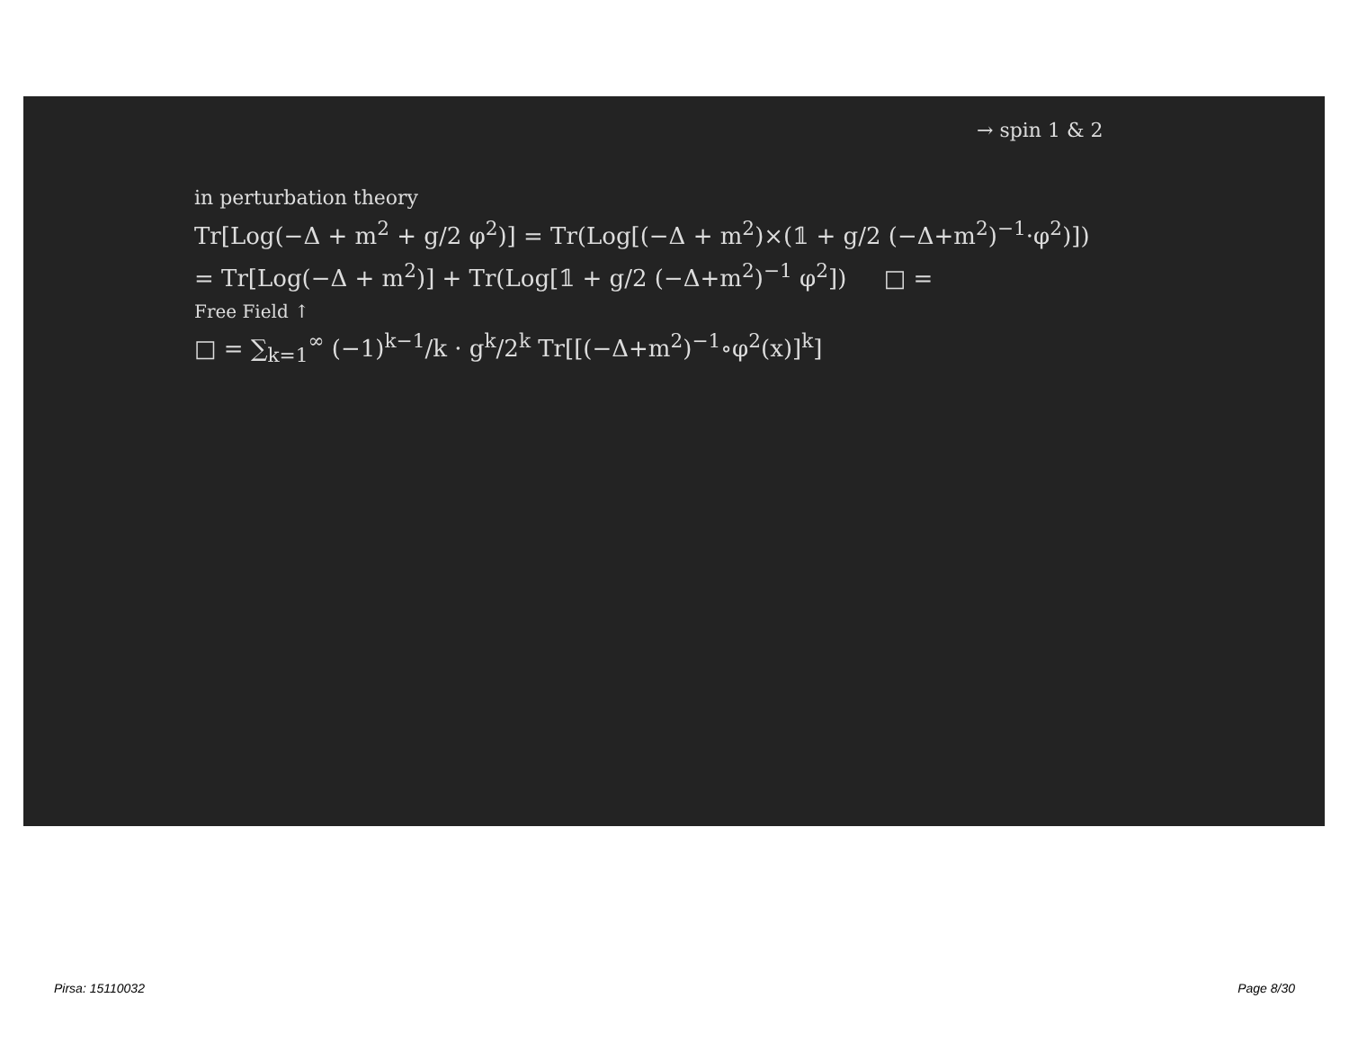→ spin 1 & 2
in perturbation theory
Tr[Log(−Δ + m<sup>2</sup> + g/2 φ<sup>2</sup>)] = Tr(Log[(−Δ + m<sup>2</sup>)×(𝟙 + g/2 (−Δ+m<sup>2</sup>)<sup>−1</sup>·φ<sup>2</sup>)])
= Tr[Log(−Δ + m<sup>2</sup>)] + Tr(Log[𝟙 + g/2 (−Δ+m<sup>2</sup>)<sup>−1</sup> φ<sup>2</sup>]) □ =
Free Field ↑
□ = ∑<sub>k=1</sub><sup>∞</sup> (−1)<sup>k−1</sup>/k · g<sup>k</sup>/2<sup>k</sup> Tr[[(−Δ+m<sup>2</sup>)<sup>−1</sup>∘φ<sup>2</sup>(x)]<sup>k</sup>]
Pirsa: 15110032 Page 8/30